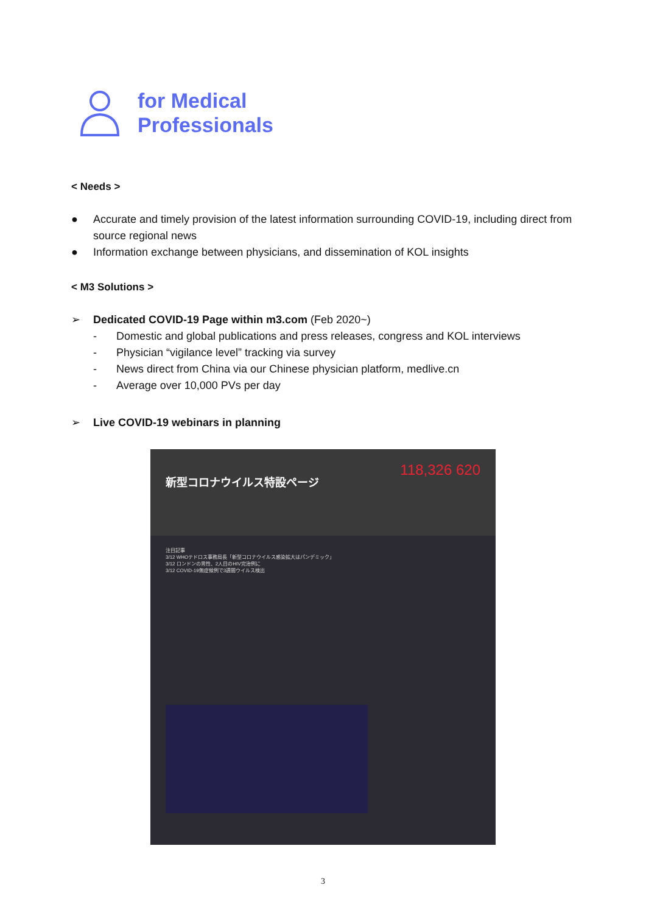for Medical
Professionals
< Needs >
● Accurate and timely provision of the latest information surrounding COVID-19, including direct from source regional news
● Information exchange between physicians, and dissemination of KOL insights
< M3 Solutions >
➢ Dedicated COVID-19 Page within m3.com (Feb 2020~)
- Domestic and global publications and press releases, congress and KOL interviews
- Physician “vigilance level” tracking via survey
- News direct from China via our Chinese physician platform, medlive.cn
- Average over 10,000 PVs per day
➢ Live COVID-19 webinars in planning
118,326 620 新型コロナウイルス特設ページ
注目記事
3/12 WHOテドロス事務局長「新型コロナウイルス感染拡大はパンデミック」
3/12 ロンドンの男性、2人目のHIV完治例に
3/12 COVID-19無症候例で3週間ウイルス検出
3